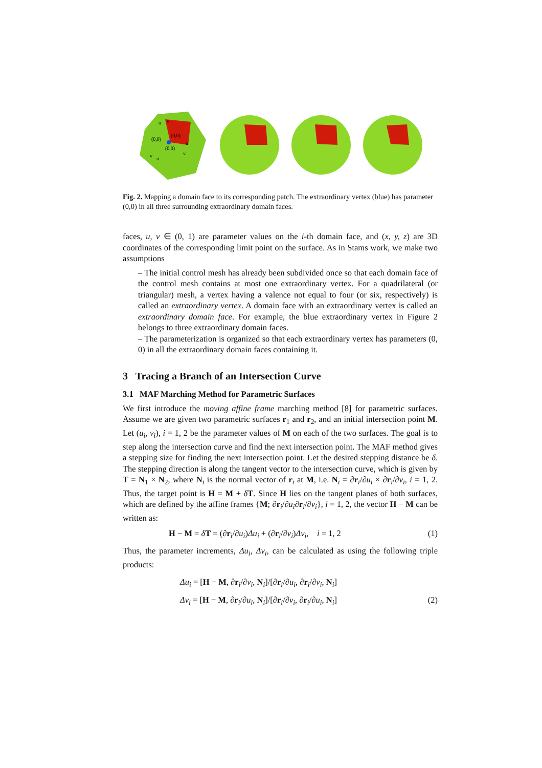(0,0)
(0,0)
(0,0)
u
v
u
v
v
u
Fig. 2. Mapping a domain face to its corresponding patch. The extraordinary vertex (blue) has parameter (0,0) in all three surrounding extraordinary domain faces.
faces, u, v ∈ (0, 1) are parameter values on the i-th domain face, and (x, y, z) are 3D coordinates of the corresponding limit point on the surface. As in Stams work, we make two assumptions
– The initial control mesh has already been subdivided once so that each domain face of the control mesh contains at most one extraordinary vertex. For a quadrilateral (or triangular) mesh, a vertex having a valence not equal to four (or six, respectively) is called an extraordinary vertex. A domain face with an extraordinary vertex is called an extraordinary domain face. For example, the blue extraordinary vertex in Figure 2 belongs to three extraordinary domain faces.
– The parameterization is organized so that each extraordinary vertex has parameters (0, 0) in all the extraordinary domain faces containing it.
3 Tracing a Branch of an Intersection Curve
3.1 MAF Marching Method for Parametric Surfaces
We first introduce the moving affine frame marching method [8] for parametric surfaces. Assume we are given two parametric surfaces r<sub>1</sub> and r<sub>2</sub>, and an initial intersection point M. Let (u<sub>i</sub>, v<sub>i</sub>), i = 1, 2 be the parameter values of M on each of the two surfaces. The goal is to step along the intersection curve and find the next intersection point. The MAF method gives a stepping size for finding the next intersection point. Let the desired stepping distance be δ. The stepping direction is along the tangent vector to the intersection curve, which is given by T = N<sub>1</sub> × N<sub>2</sub>, where N<sub>i</sub> is the normal vector of r<sub>i</sub> at M, i.e. N<sub>i</sub> = ∂r<sub>i</sub>/∂u<sub>i</sub> × ∂r<sub>i</sub>/∂v<sub>i</sub>, i = 1, 2. Thus, the target point is H = M + δT. Since H lies on the tangent planes of both surfaces, which are defined by the affine frames {M; ∂r<sub>i</sub>/∂u<sub>i</sub>∂r<sub>i</sub>/∂v<sub>i</sub>}, i = 1, 2, the vector H − M can be written as:
H − M = δT = (∂r<sub>i</sub>/∂u<sub>i</sub>)Δu<sub>i</sub> + (∂r<sub>i</sub>/∂v<sub>i</sub>)Δv<sub>i</sub>, i = 1, 2 (1)
Thus, the parameter increments, Δu<sub>i</sub>, Δv<sub>i</sub>, can be calculated as using the following triple products:
Δu<sub>i</sub> = [H − M, ∂r<sub>i</sub>/∂v<sub>i</sub>, N<sub>i</sub>]/[∂r<sub>i</sub>/∂u<sub>i</sub>, ∂r<sub>i</sub>/∂v<sub>i</sub>, N<sub>i</sub>]
Δv<sub>i</sub> = [H − M, ∂r<sub>i</sub>/∂u<sub>i</sub>, N<sub>i</sub>]/[∂r<sub>i</sub>/∂v<sub>i</sub>, ∂r<sub>i</sub>/∂u<sub>i</sub>, N<sub>i</sub>] (2)